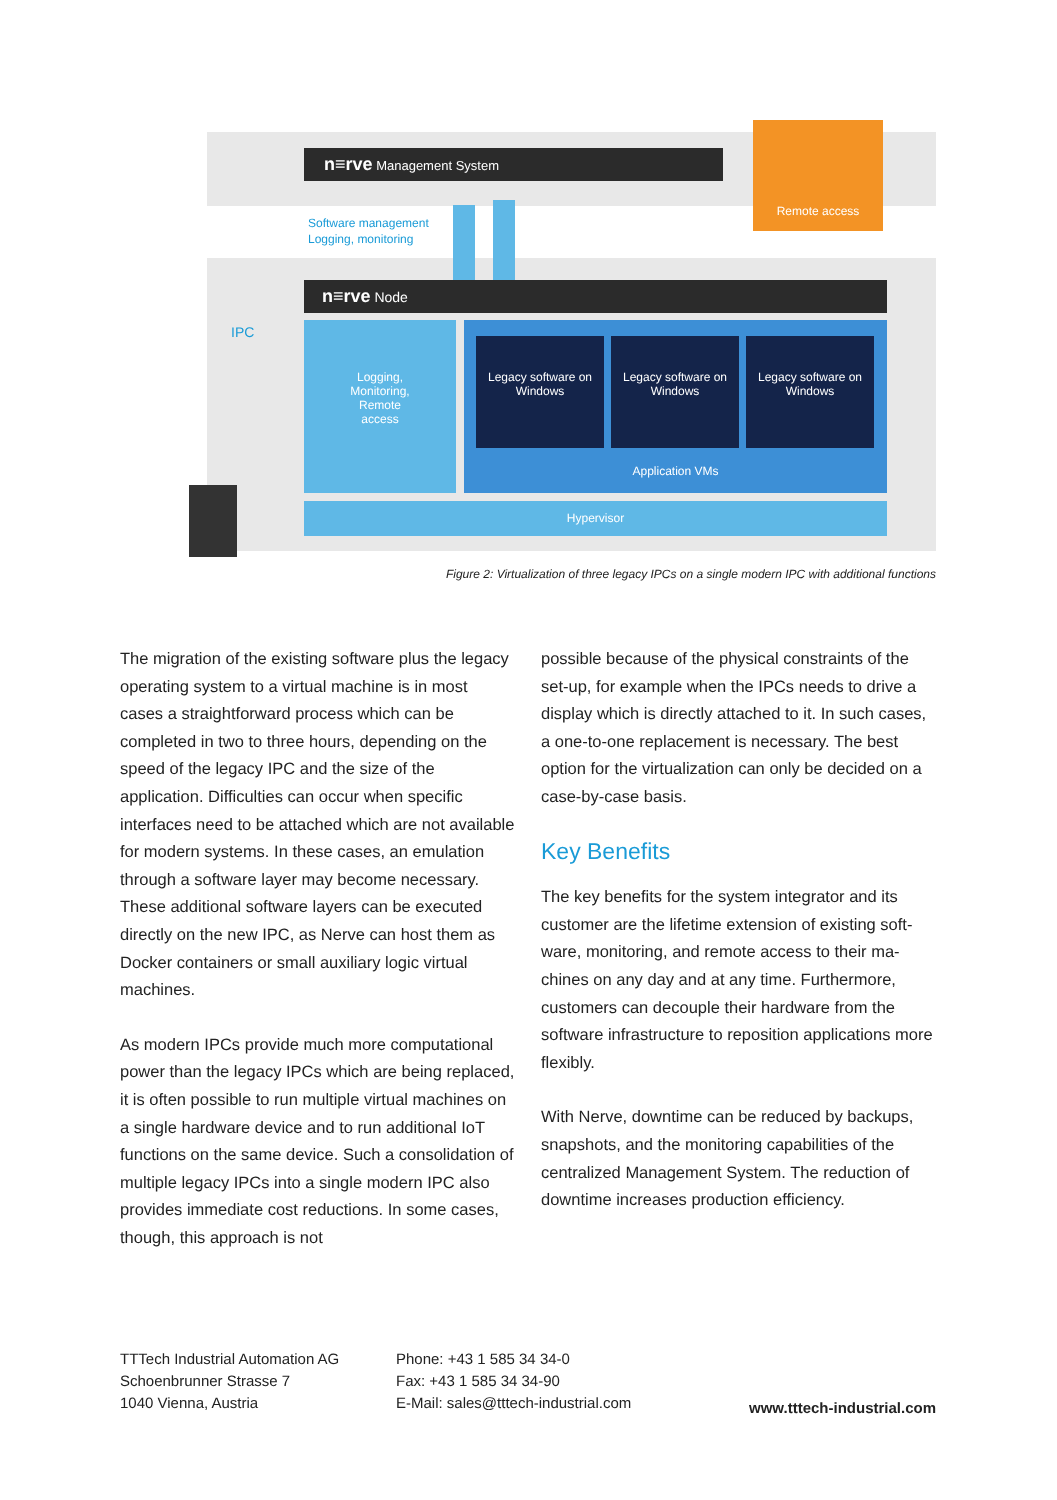n≡rve Management System
Remote access
Software management
Logging, monitoring
n≡rve Node
IPC
Logging,
Monitoring,
Remote
access
Legacy software on Windows
Legacy software on Windows
Legacy software on Windows
Application VMs
Hypervisor
Figure 2: Virtualization of three legacy IPCs on a single modern IPC with additional functions
The migration of the existing software plus the legacy operating system to a virtual machine is in most cases a straightforward process which can be completed in two to three hours, depend­ing on the speed of the legacy IPC and the size of the application. Difficulties can occur when specific interfaces need to be attached which are not available for modern systems. In these cases, an emulation through a software layer may become necessary. These additional soft­ware layers can be executed directly on the new IPC, as Nerve can host them as Docker contain­ers or small auxiliary logic virtual machines.
As modern IPCs provide much more computa­tional power than the legacy IPCs which are being replaced, it is often possible to run multiple virtual machines on a single hardware device and to run additional IoT functions on the same device. Such a consolidation of multiple legacy IPCs into a single modern IPC also provides immediate cost reduc­tions. In some cases, though, this approach is not
possible because of the physical constraints of the set-up, for example when the IPCs needs to drive a display which is directly attached to it. In such cases, a one-to-one replacement is necessary. The best option for the virtualization can only be decided on a case-by-case basis.
Key Benefits
The key benefits for the system integrator and its customer are the lifetime extension of existing soft­ware, monitoring, and remote access to their ma­chines on any day and at any time. Furthermore, customers can decouple their hardware from the software infrastructure to reposition applications more flexibly.
With Nerve, downtime can be reduced by backups, snapshots, and the monitoring capabilities of the centralized Management System. The reduction of downtime increases production efficiency.
TTTech Industrial Automation AG
Schoenbrunner Strasse 7
1040 Vienna, Austria
Phone: +43 1 585 34 34-0
Fax: +43 1 585 34 34-90
E-Mail: sales@tttech-industrial.com
www.tttech-industrial.com